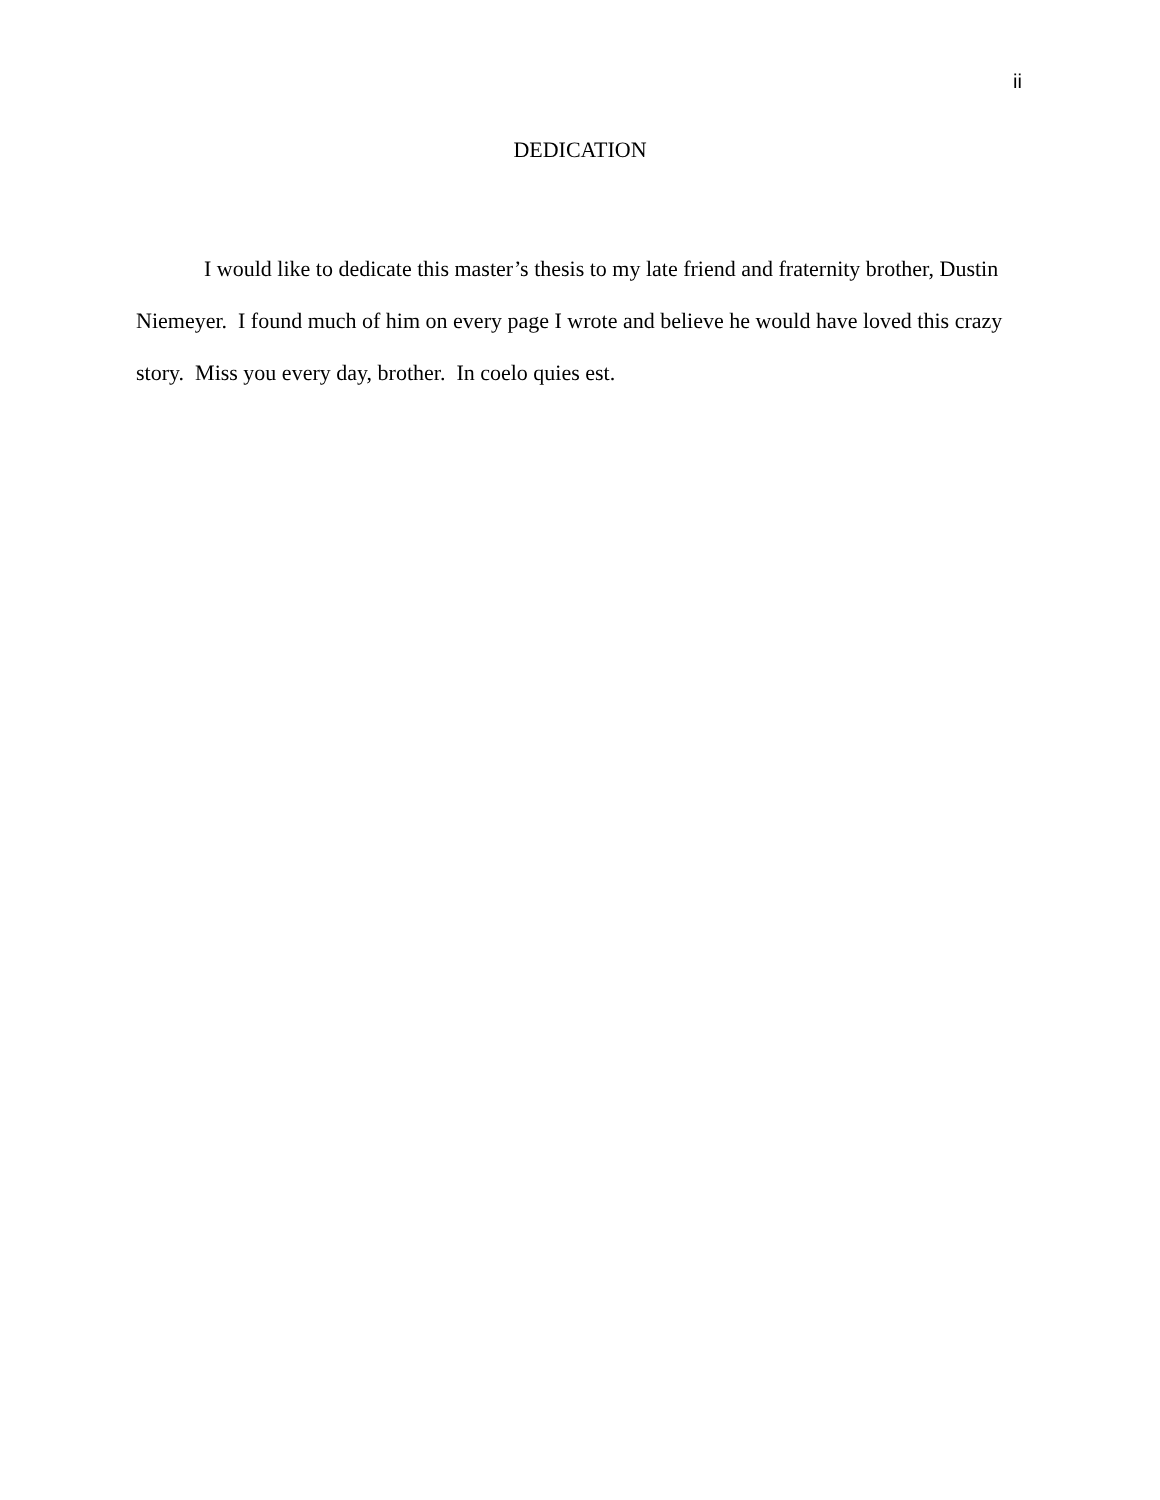ii
DEDICATION
I would like to dedicate this master’s thesis to my late friend and fraternity brother, Dustin Niemeyer. I found much of him on every page I wrote and believe he would have loved this crazy story. Miss you every day, brother. In coelo quies est.